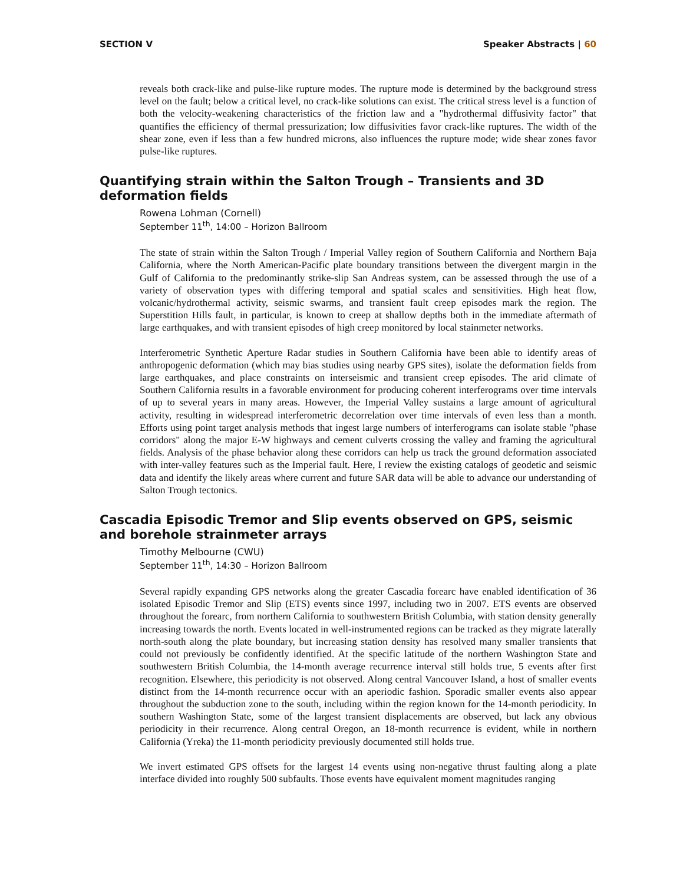SECTION V Speaker Abstracts | 60
reveals both crack-like and pulse-like rupture modes. The rupture mode is determined by the background stress level on the fault; below a critical level, no crack-like solutions can exist. The critical stress level is a function of both the velocity-weakening characteristics of the friction law and a "hydrothermal diffusivity factor" that quantifies the efficiency of thermal pressurization; low diffusivities favor crack-like ruptures. The width of the shear zone, even if less than a few hundred microns, also influences the rupture mode; wide shear zones favor pulse-like ruptures.
Quantifying strain within the Salton Trough – Transients and 3D deformation fields
Rowena Lohman (Cornell)
September 11<sup>th</sup>, 14:00 – Horizon Ballroom
The state of strain within the Salton Trough / Imperial Valley region of Southern California and Northern Baja California, where the North American-Pacific plate boundary transitions between the divergent margin in the Gulf of California to the predominantly strike-slip San Andreas system, can be assessed through the use of a variety of observation types with differing temporal and spatial scales and sensitivities. High heat flow, volcanic/hydrothermal activity, seismic swarms, and transient fault creep episodes mark the region. The Superstition Hills fault, in particular, is known to creep at shallow depths both in the immediate aftermath of large earthquakes, and with transient episodes of high creep monitored by local stainmeter networks.
Interferometric Synthetic Aperture Radar studies in Southern California have been able to identify areas of anthropogenic deformation (which may bias studies using nearby GPS sites), isolate the deformation fields from large earthquakes, and place constraints on interseismic and transient creep episodes. The arid climate of Southern California results in a favorable environment for producing coherent interferograms over time intervals of up to several years in many areas. However, the Imperial Valley sustains a large amount of agricultural activity, resulting in widespread interferometric decorrelation over time intervals of even less than a month. Efforts using point target analysis methods that ingest large numbers of interferograms can isolate stable "phase corridors" along the major E-W highways and cement culverts crossing the valley and framing the agricultural fields. Analysis of the phase behavior along these corridors can help us track the ground deformation associated with inter-valley features such as the Imperial fault. Here, I review the existing catalogs of geodetic and seismic data and identify the likely areas where current and future SAR data will be able to advance our understanding of Salton Trough tectonics.
Cascadia Episodic Tremor and Slip events observed on GPS, seismic and borehole strainmeter arrays
Timothy Melbourne (CWU)
September 11<sup>th</sup>, 14:30 – Horizon Ballroom
Several rapidly expanding GPS networks along the greater Cascadia forearc have enabled identification of 36 isolated Episodic Tremor and Slip (ETS) events since 1997, including two in 2007. ETS events are observed throughout the forearc, from northern California to southwestern British Columbia, with station density generally increasing towards the north. Events located in well-instrumented regions can be tracked as they migrate laterally north-south along the plate boundary, but increasing station density has resolved many smaller transients that could not previously be confidently identified. At the specific latitude of the northern Washington State and southwestern British Columbia, the 14-month average recurrence interval still holds true, 5 events after first recognition. Elsewhere, this periodicity is not observed. Along central Vancouver Island, a host of smaller events distinct from the 14-month recurrence occur with an aperiodic fashion. Sporadic smaller events also appear throughout the subduction zone to the south, including within the region known for the 14-month periodicity. In southern Washington State, some of the largest transient displacements are observed, but lack any obvious periodicity in their recurrence. Along central Oregon, an 18-month recurrence is evident, while in northern California (Yreka) the 11-month periodicity previously documented still holds true.
We invert estimated GPS offsets for the largest 14 events using non-negative thrust faulting along a plate interface divided into roughly 500 subfaults. Those events have equivalent moment magnitudes ranging